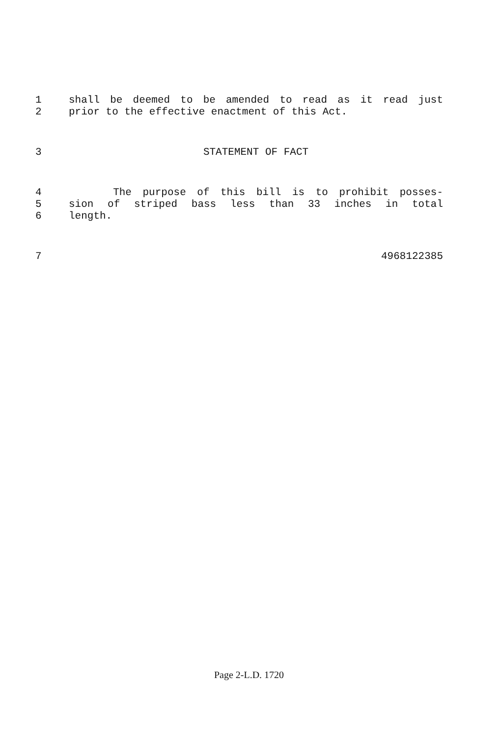1 shall be deemed to be amended to read as it read just
2 prior to the effective enactment of this Act.
3 STATEMENT OF FACT
4 The purpose of this bill is to prohibit posses-
5 sion of striped bass less than 33 inches in total
6 length.
7 4968122385
Page 2-L.D. 1720